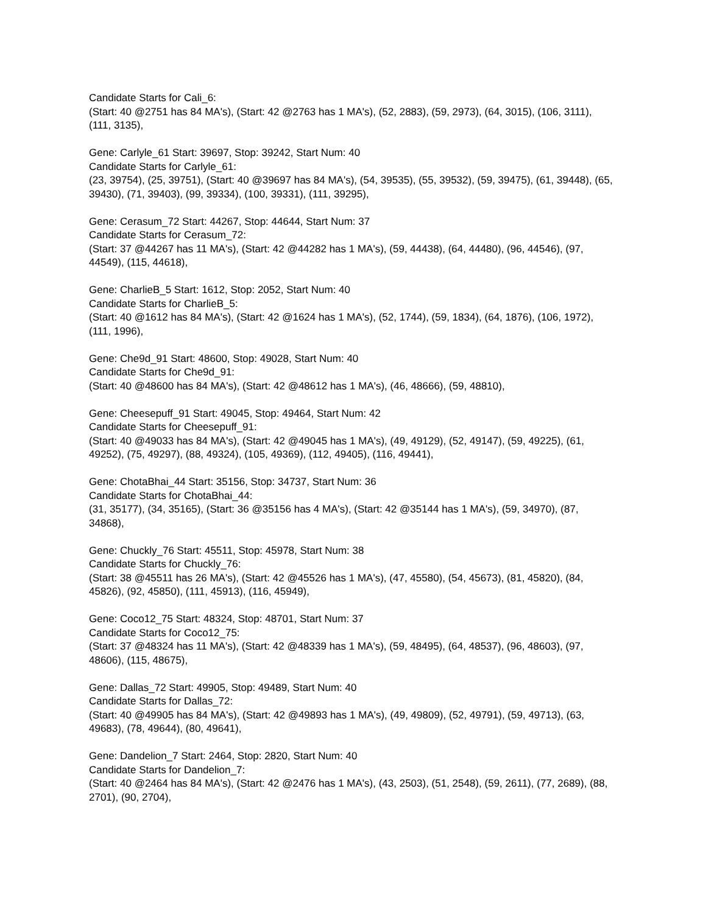Candidate Starts for Cali_6:
(Start: 40 @2751 has 84 MA's), (Start: 42 @2763 has 1 MA's), (52, 2883), (59, 2973), (64, 3015), (106, 3111), (111, 3135),
Gene: Carlyle_61 Start: 39697, Stop: 39242, Start Num: 40
Candidate Starts for Carlyle_61:
(23, 39754), (25, 39751), (Start: 40 @39697 has 84 MA's), (54, 39535), (55, 39532), (59, 39475), (61, 39448), (65, 39430), (71, 39403), (99, 39334), (100, 39331), (111, 39295),
Gene: Cerasum_72 Start: 44267, Stop: 44644, Start Num: 37
Candidate Starts for Cerasum_72:
(Start: 37 @44267 has 11 MA's), (Start: 42 @44282 has 1 MA's), (59, 44438), (64, 44480), (96, 44546), (97, 44549), (115, 44618),
Gene: CharlieB_5 Start: 1612, Stop: 2052, Start Num: 40
Candidate Starts for CharlieB_5:
(Start: 40 @1612 has 84 MA's), (Start: 42 @1624 has 1 MA's), (52, 1744), (59, 1834), (64, 1876), (106, 1972), (111, 1996),
Gene: Che9d_91 Start: 48600, Stop: 49028, Start Num: 40
Candidate Starts for Che9d_91:
(Start: 40 @48600 has 84 MA's), (Start: 42 @48612 has 1 MA's), (46, 48666), (59, 48810),
Gene: Cheesepuff_91 Start: 49045, Stop: 49464, Start Num: 42
Candidate Starts for Cheesepuff_91:
(Start: 40 @49033 has 84 MA's), (Start: 42 @49045 has 1 MA's), (49, 49129), (52, 49147), (59, 49225), (61, 49252), (75, 49297), (88, 49324), (105, 49369), (112, 49405), (116, 49441),
Gene: ChotaBhai_44 Start: 35156, Stop: 34737, Start Num: 36
Candidate Starts for ChotaBhai_44:
(31, 35177), (34, 35165), (Start: 36 @35156 has 4 MA's), (Start: 42 @35144 has 1 MA's), (59, 34970), (87, 34868),
Gene: Chuckly_76 Start: 45511, Stop: 45978, Start Num: 38
Candidate Starts for Chuckly_76:
(Start: 38 @45511 has 26 MA's), (Start: 42 @45526 has 1 MA's), (47, 45580), (54, 45673), (81, 45820), (84, 45826), (92, 45850), (111, 45913), (116, 45949),
Gene: Coco12_75 Start: 48324, Stop: 48701, Start Num: 37
Candidate Starts for Coco12_75:
(Start: 37 @48324 has 11 MA's), (Start: 42 @48339 has 1 MA's), (59, 48495), (64, 48537), (96, 48603), (97, 48606), (115, 48675),
Gene: Dallas_72 Start: 49905, Stop: 49489, Start Num: 40
Candidate Starts for Dallas_72:
(Start: 40 @49905 has 84 MA's), (Start: 42 @49893 has 1 MA's), (49, 49809), (52, 49791), (59, 49713), (63, 49683), (78, 49644), (80, 49641),
Gene: Dandelion_7 Start: 2464, Stop: 2820, Start Num: 40
Candidate Starts for Dandelion_7:
(Start: 40 @2464 has 84 MA's), (Start: 42 @2476 has 1 MA's), (43, 2503), (51, 2548), (59, 2611), (77, 2689), (88, 2701), (90, 2704),